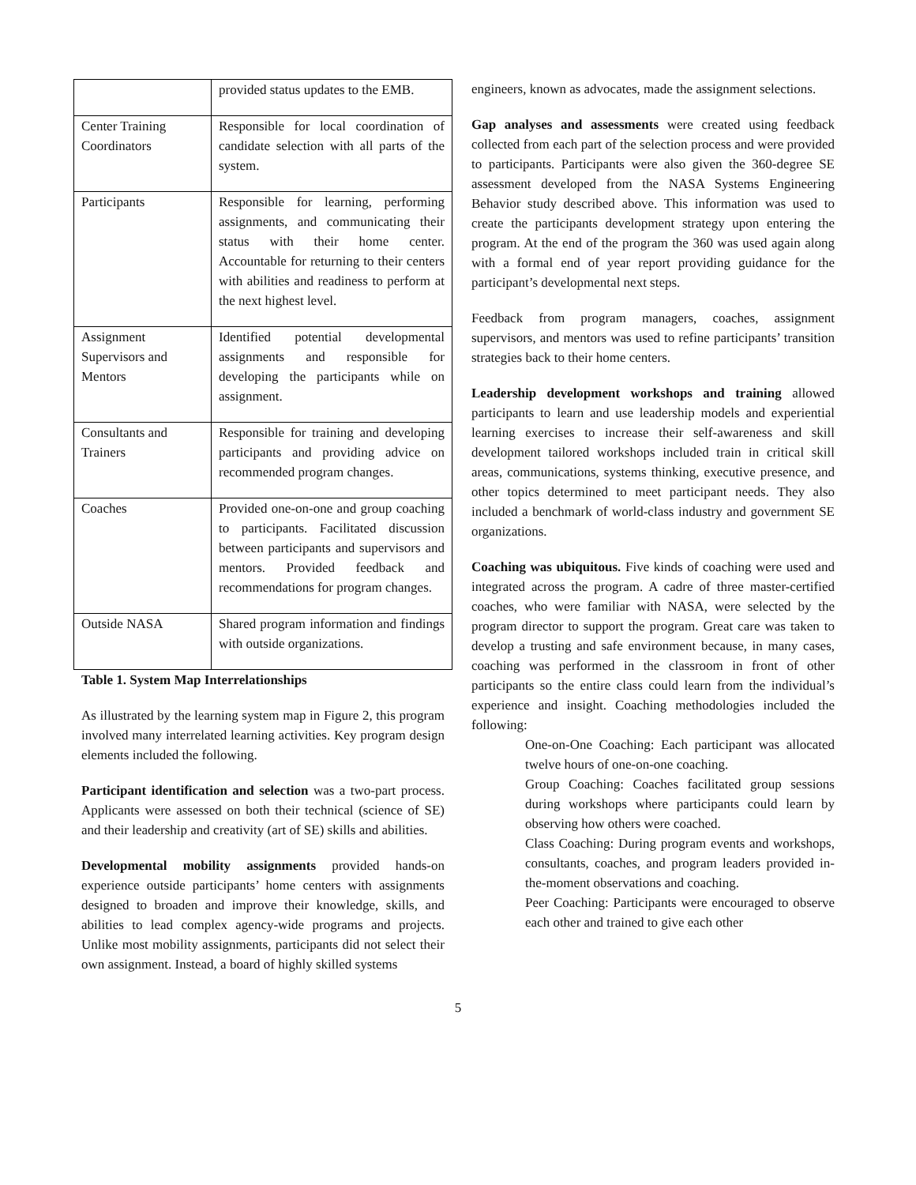| | provided status updates to the EMB. |
| Center Training Coordinators | Responsible for local coordination of candidate selection with all parts of the system. |
| Participants | Responsible for learning, performing assignments, and communicating their status with their home center. Accountable for returning to their centers with abilities and readiness to perform at the next highest level. |
| Assignment Supervisors and Mentors | Identified potential developmental assignments and responsible for developing the participants while on assignment. |
| Consultants and Trainers | Responsible for training and developing participants and providing advice on recommended program changes. |
| Coaches | Provided one-on-one and group coaching to participants. Facilitated discussion between participants and supervisors and mentors. Provided feedback and recommendations for program changes. |
| Outside NASA | Shared program information and findings with outside organizations. |
Table 1. System Map Interrelationships
As illustrated by the learning system map in Figure 2, this program involved many interrelated learning activities. Key program design elements included the following.
Participant identification and selection was a two-part process. Applicants were assessed on both their technical (science of SE) and their leadership and creativity (art of SE) skills and abilities.
Developmental mobility assignments provided hands-on experience outside participants’ home centers with assignments designed to broaden and improve their knowledge, skills, and abilities to lead complex agency-wide programs and projects. Unlike most mobility assignments, participants did not select their own assignment. Instead, a board of highly skilled systems
engineers, known as advocates, made the assignment selections.
Gap analyses and assessments were created using feedback collected from each part of the selection process and were provided to participants. Participants were also given the 360-degree SE assessment developed from the NASA Systems Engineering Behavior study described above. This information was used to create the participants development strategy upon entering the program. At the end of the program the 360 was used again along with a formal end of year report providing guidance for the participant’s developmental next steps.
Feedback from program managers, coaches, assignment supervisors, and mentors was used to refine participants’ transition strategies back to their home centers.
Leadership development workshops and training allowed participants to learn and use leadership models and experiential learning exercises to increase their self-awareness and skill development tailored workshops included train in critical skill areas, communications, systems thinking, executive presence, and other topics determined to meet participant needs. They also included a benchmark of world-class industry and government SE organizations.
Coaching was ubiquitous. Five kinds of coaching were used and integrated across the program. A cadre of three master-certified coaches, who were familiar with NASA, were selected by the program director to support the program. Great care was taken to develop a trusting and safe environment because, in many cases, coaching was performed in the classroom in front of other participants so the entire class could learn from the individual’s experience and insight. Coaching methodologies included the following:
One-on-One Coaching: Each participant was allocated twelve hours of one-on-one coaching.
Group Coaching: Coaches facilitated group sessions during workshops where participants could learn by observing how others were coached.
Class Coaching: During program events and workshops, consultants, coaches, and program leaders provided in-the-moment observations and coaching.
Peer Coaching: Participants were encouraged to observe each other and trained to give each other
5